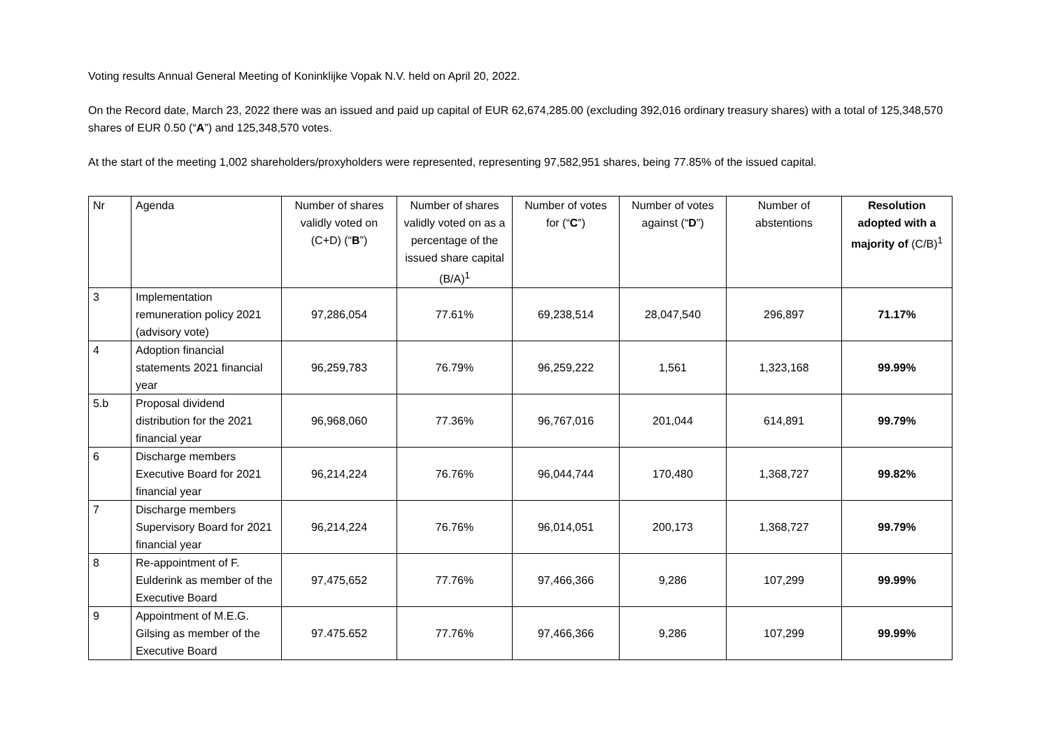Voting results Annual General Meeting of Koninklijke Vopak N.V. held on April 20, 2022.
On the Record date, March 23, 2022 there was an issued and paid up capital of EUR 62,674,285.00 (excluding 392,016 ordinary treasury shares) with a total of 125,348,570 shares of EUR 0.50 (“A”) and 125,348,570 votes.
At the start of the meeting 1,002 shareholders/proxyholders were represented, representing 97,582,951 shares, being 77.85% of the issued capital.
| Nr | Agenda | Number of shares validly voted on (C+D) (“ B ”) | Number of shares validly voted on as a percentage of the issued share capital (B/A)<sup>1</sup> | Number of votes for (“ C ”) | Number of votes against (“ D ”) | Number of abstentions | Resolution adopted with a majority of (C/B)<sup>1</sup> |
| --- | --- | --- | --- | --- | --- | --- | --- |
| 3 | Implementation remuneration policy 2021 (advisory vote) | 97,286,054 | 77.61% | 69,238,514 | 28,047,540 | 296,897 | 71.17% |
| 4 | Adoption financial statements 2021 financial year | 96,259,783 | 76.79% | 96,259,222 | 1,561 | 1,323,168 | 99.99% |
| 5.b | Proposal dividend distribution for the 2021 financial year | 96,968,060 | 77.36% | 96,767,016 | 201,044 | 614,891 | 99.79% |
| 6 | Discharge members Executive Board for 2021 financial year | 96,214,224 | 76.76% | 96,044,744 | 170,480 | 1,368,727 | 99.82% |
| 7 | Discharge members Supervisory Board for 2021 financial year | 96,214,224 | 76.76% | 96,014,051 | 200,173 | 1,368,727 | 99.79% |
| 8 | Re-appointment of F. Eulderink as member of the Executive Board | 97,475,652 | 77.76% | 97,466,366 | 9,286 | 107,299 | 99.99% |
| 9 | Appointment of M.E.G. Gilsing as member of the Executive Board | 97.475.652 | 77.76% | 97,466,366 | 9,286 | 107,299 | 99.99% |